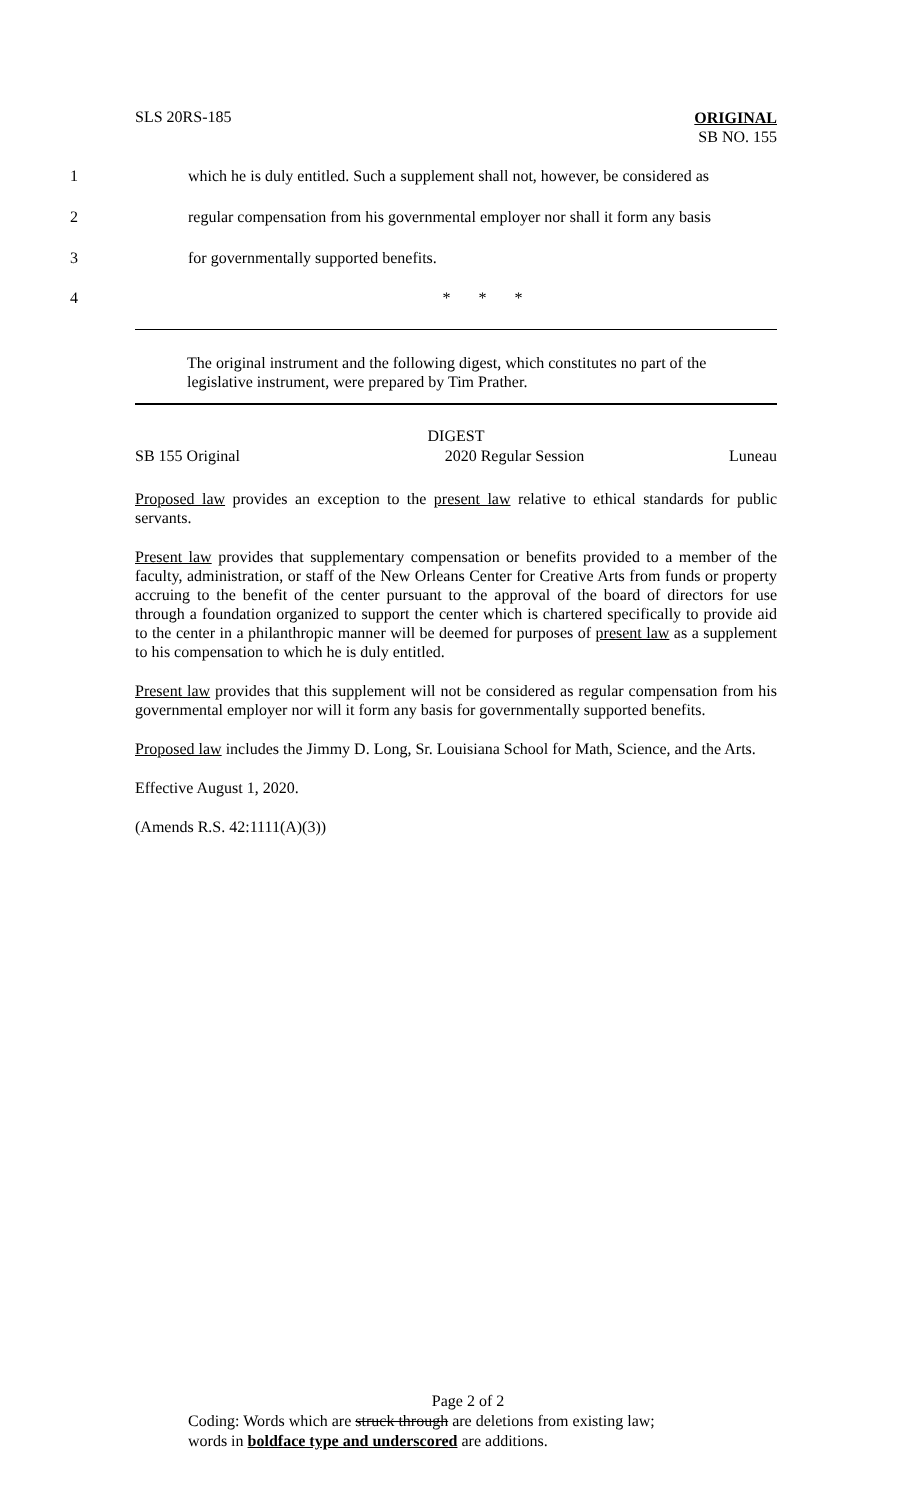SLS 20RS-185
ORIGINAL
SB NO. 155
1 which he is duly entitled. Such a supplement shall not, however, be considered as
2 regular compensation from his governmental employer nor shall it form any basis
3 for governmentally supported benefits.
4 * * *
The original instrument and the following digest, which constitutes no part of the legislative instrument, were prepared by Tim Prather.
DIGEST
SB 155 Original 2020 Regular Session Luneau
Proposed law provides an exception to the present law relative to ethical standards for public servants.
Present law provides that supplementary compensation or benefits provided to a member of the faculty, administration, or staff of the New Orleans Center for Creative Arts from funds or property accruing to the benefit of the center pursuant to the approval of the board of directors for use through a foundation organized to support the center which is chartered specifically to provide aid to the center in a philanthropic manner will be deemed for purposes of present law as a supplement to his compensation to which he is duly entitled.
Present law provides that this supplement will not be considered as regular compensation from his governmental employer nor will it form any basis for governmentally supported benefits.
Proposed law includes the Jimmy D. Long, Sr. Louisiana School for Math, Science, and the Arts.
Effective August 1, 2020.
(Amends R.S. 42:1111(A)(3))
Page 2 of 2
Coding: Words which are struck through are deletions from existing law;
words in boldface type and underscored are additions.